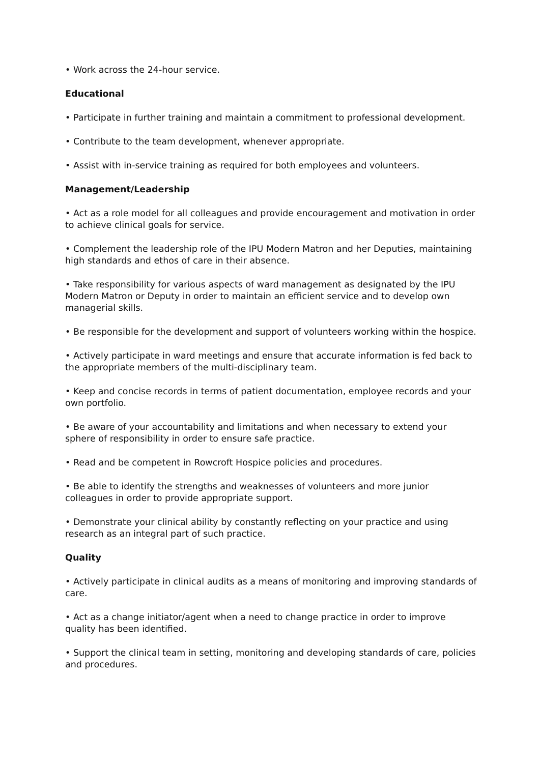• Work across the 24-hour service.
Educational
• Participate in further training and maintain a commitment to professional development.
• Contribute to the team development, whenever appropriate.
• Assist with in-service training as required for both employees and volunteers.
Management/Leadership
• Act as a role model for all colleagues and provide encouragement and motivation in order to achieve clinical goals for service.
• Complement the leadership role of the IPU Modern Matron and her Deputies, maintaining high standards and ethos of care in their absence.
• Take responsibility for various aspects of ward management as designated by the IPU Modern Matron or Deputy in order to maintain an efficient service and to develop own managerial skills.
• Be responsible for the development and support of volunteers working within the hospice.
• Actively participate in ward meetings and ensure that accurate information is fed back to the appropriate members of the multi-disciplinary team.
• Keep and concise records in terms of patient documentation, employee records and your own portfolio.
• Be aware of your accountability and limitations and when necessary to extend your sphere of responsibility in order to ensure safe practice.
• Read and be competent in Rowcroft Hospice policies and procedures.
• Be able to identify the strengths and weaknesses of volunteers and more junior colleagues in order to provide appropriate support.
• Demonstrate your clinical ability by constantly reflecting on your practice and using research as an integral part of such practice.
Quality
• Actively participate in clinical audits as a means of monitoring and improving standards of care.
• Act as a change initiator/agent when a need to change practice in order to improve quality has been identified.
• Support the clinical team in setting, monitoring and developing standards of care, policies and procedures.